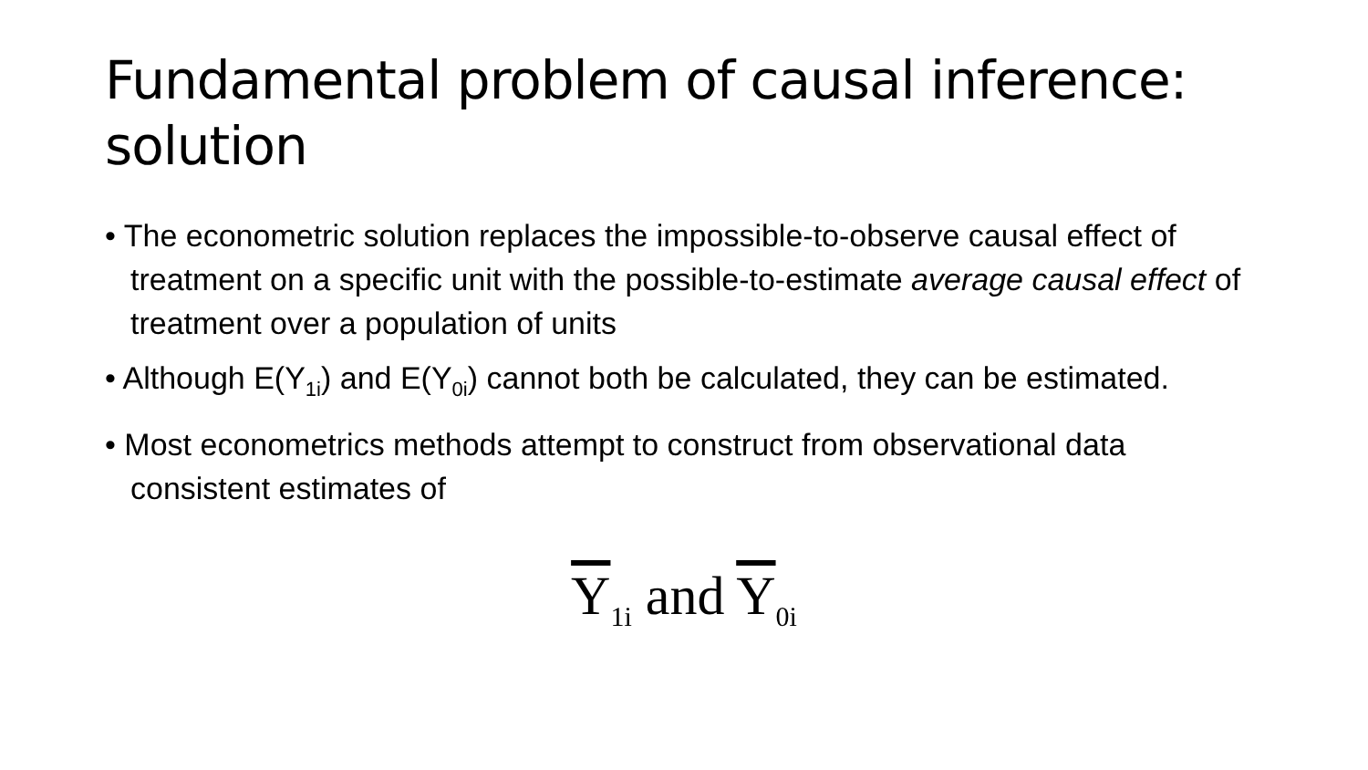Fundamental problem of causal inference: solution
• The econometric solution replaces the impossible-to-observe causal effect of treatment on a specific unit with the possible-to-estimate average causal effect of treatment over a population of units
• Although E(Y<sub>1i</sub>) and E(Y<sub>0i</sub>) cannot both be calculated, they can be estimated.
• Most econometrics methods attempt to construct from observational data consistent estimates of
Y<sub>1i</sub> and Y<sub>0i</sub>